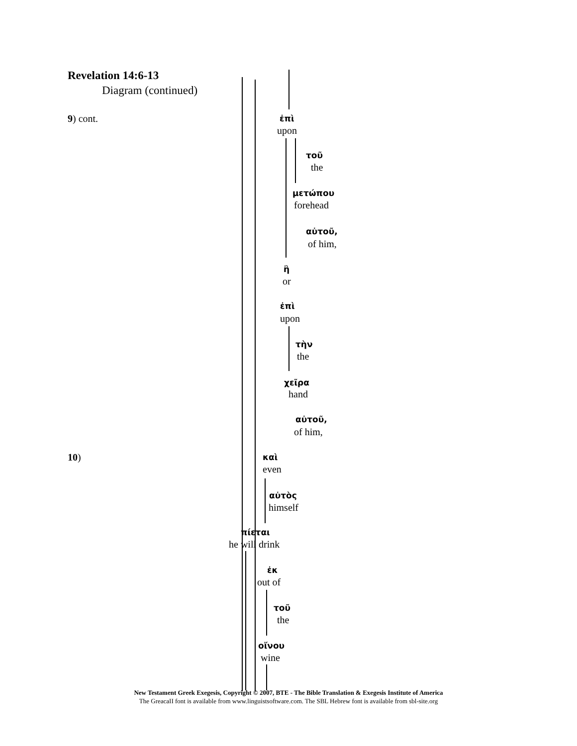Revelation 14:6-13
Diagram (continued)
9) cont. ἐπὶ
upon
τοῦ
the
μετώπου
forehead
αὐτοῦ,
of him,
ἢ
or
ἐπὶ
upon
τὴν
the
χεῖρα
hand
αὐτοῦ,
of him,
10) καὶ
even
αὐτὸς
himself
πίεται
he will drink
ἐκ
out of
τοῦ
the
οἴνου
wine
New Testament Greek Exegesis, Copyright © 2007, BTE - The Bible Translation & Exegesis Institute of America
The GreacaII font is available from www.linguistsoftware.com. The SBL Hebrew font is available from sbl-site.org